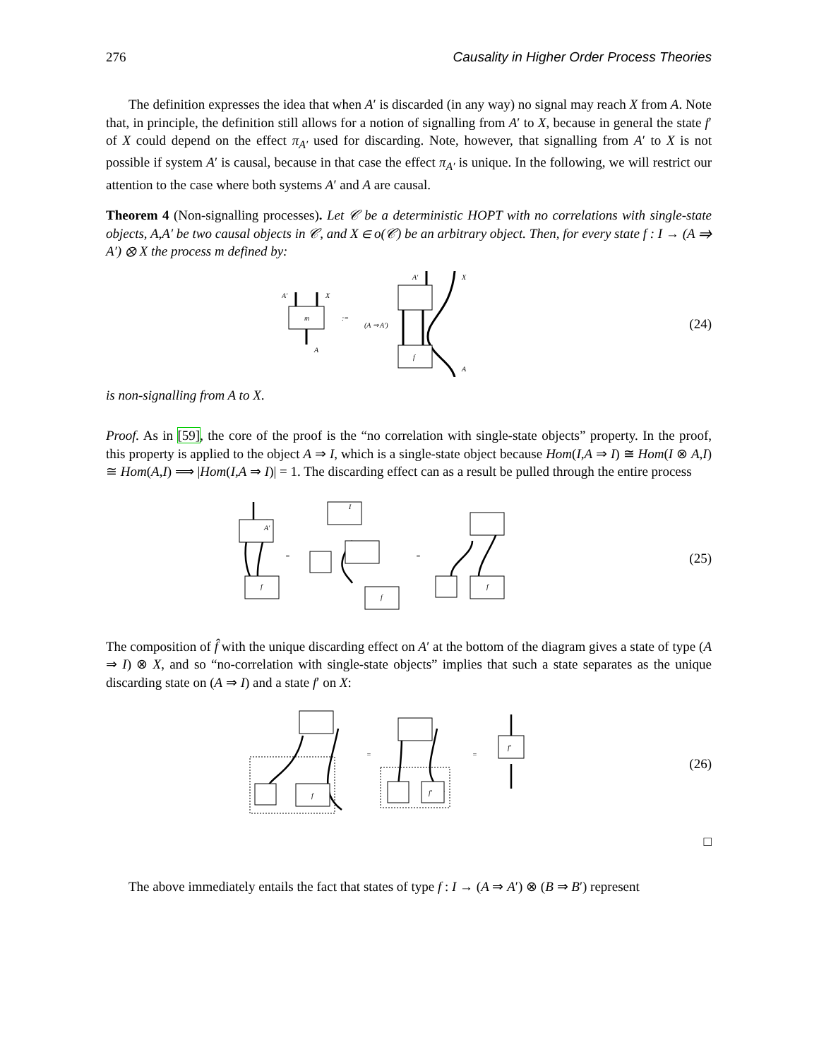276 Causality in Higher Order Process Theories
The definition expresses the idea that when A′ is discarded (in any way) no signal may reach X from A. Note that, in principle, the definition still allows for a notion of signalling from A′ to X, because in general the state f′ of X could depend on the effect π<sub>A′</sub> used for discarding. Note, however, that signalling from A′ to X is not possible if system A′ is causal, because in that case the effect π<sub>A′</sub> is unique. In the following, we will restrict our attention to the case where both systems A′ and A are causal.
Theorem 4 (Non-signalling processes). Let 𝒞 be a deterministic HOPT with no correlations with single-state objects, A,A′ be two causal objects in 𝒞, and X ∈ o(𝒞) be an arbitrary object. Then, for every state f : I → (A ⇒ A′) ⊗ X the process m defined by:
m
A′
X
A
:=
(A ⇒ A′)
A′
X
A
f
(24)
is non-signalling from A to X.
Proof. As in [59], the core of the proof is the “no correlation with single-state objects” property. In the proof, this property is applied to the object A ⇒ I, which is a single-state object because Hom(I,A ⇒ I) ≅ Hom(I ⊗ A,I) ≅ Hom(A,I) ⟹ |Hom(I,A ⇒ I)| = 1. The discarding effect can as a result be pulled through the entire process
=
=
f
f
f
A′
I
(25)
The composition of f̂ with the unique discarding effect on A′ at the bottom of the diagram gives a state of type (A ⇒ I) ⊗ X, and so “no-correlation with single-state objects” implies that such a state separates as the unique discarding state on (A ⇒ I) and a state f′ on X:
=
=
f
f′
f′
(26)
□
The above immediately entails the fact that states of type f : I → (A ⇒ A′) ⊗ (B ⇒ B′) represent